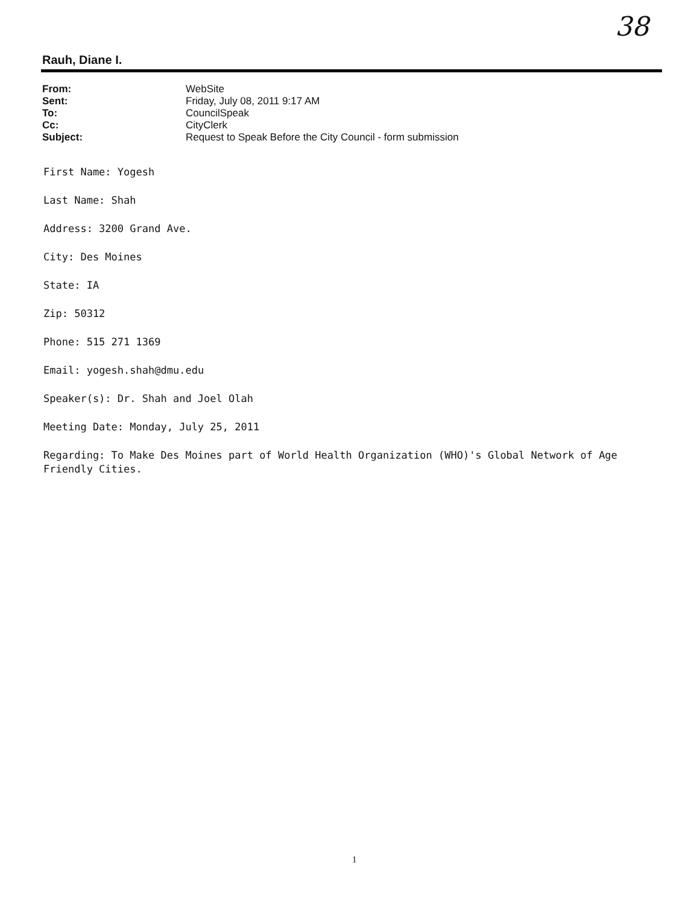38
Rauh, Diane I.
| From: | WebSite |
| Sent: | Friday, July 08, 2011 9:17 AM |
| To: | CouncilSpeak |
| Cc: | CityClerk |
| Subject: | Request to Speak Before the City Council - form submission |
First Name: Yogesh
Last Name: Shah
Address: 3200 Grand Ave.
City: Des Moines
State: IA
Zip: 50312
Phone: 515 271 1369
Email: yogesh.shah@dmu.edu
Speaker(s): Dr. Shah and Joel Olah
Meeting Date: Monday, July 25, 2011
Regarding: To Make Des Moines part of World Health Organization (WHO)'s Global Network of Age Friendly Cities.
1